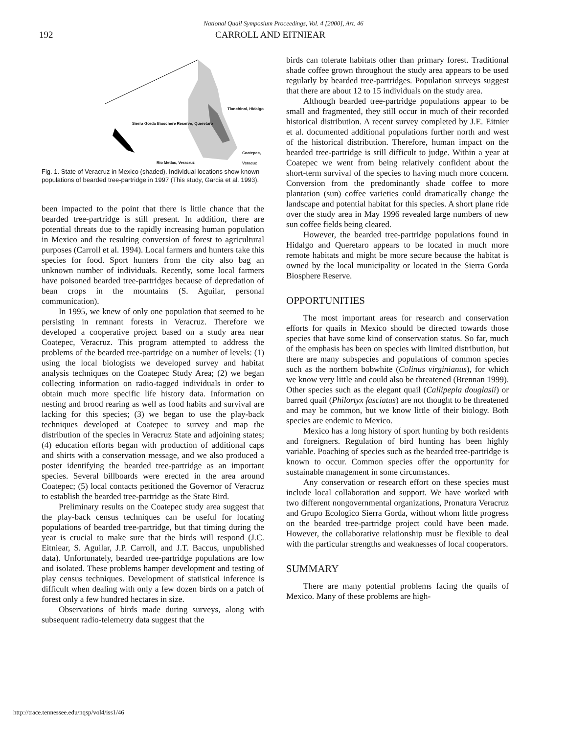National Quail Symposium Proceedings, Vol. 4 [2000], Art. 46
192 CARROLL AND EITNIEAR
Tlanchinol, Hidalgo
Sierra Gorda Bioschere Reserve, Queretaro
Coatepec, Veracuz
Rio Metlac, Veracruz
Fig. 1. State of Veracruz in Mexico (shaded). Individual locations show known populations of bearded tree-partridge in 1997 (This study, Garcia et al. 1993).
been impacted to the point that there is little chance that the bearded tree-partridge is still present. In addition, there are potential threats due to the rapidly increasing human population in Mexico and the resulting conversion of forest to agricultural purposes (Carroll et al. 1994). Local farmers and hunters take this species for food. Sport hunters from the city also bag an unknown number of individuals. Recently, some local farmers have poisoned bearded tree-partridges because of depredation of bean crops in the mountains (S. Aguilar, personal communication).
In 1995, we knew of only one population that seemed to be persisting in remnant forests in Veracruz. Therefore we developed a cooperative project based on a study area near Coatepec, Veracruz. This program attempted to address the problems of the bearded tree-partridge on a number of levels: (1) using the local biologists we developed survey and habitat analysis techniques on the Coatepec Study Area; (2) we began collecting information on radio-tagged individuals in order to obtain much more specific life history data. Information on nesting and brood rearing as well as food habits and survival are lacking for this species; (3) we began to use the play-back techniques developed at Coatepec to survey and map the distribution of the species in Veracruz State and adjoining states; (4) education efforts began with production of additional caps and shirts with a conservation message, and we also produced a poster identifying the bearded tree-partridge as an important species. Several billboards were erected in the area around Coatepec; (5) local contacts petitioned the Governor of Veracruz to establish the bearded tree-partridge as the State Bird.
Preliminary results on the Coatepec study area suggest that the play-back census techniques can be useful for locating populations of bearded tree-partridge, but that timing during the year is crucial to make sure that the birds will respond (J.C. Eitniear, S. Aguilar, J.P. Carroll, and J.T. Baccus, unpublished data). Unfortunately, bearded tree-partridge populations are low and isolated. These problems hamper development and testing of play census techniques. Development of statistical inference is difficult when dealing with only a few dozen birds on a patch of forest only a few hundred hectares in size.
Observations of birds made during surveys, along with subsequent radio-telemetry data suggest that the
birds can tolerate habitats other than primary forest. Traditional shade coffee grown throughout the study area appears to be used regularly by bearded tree-partridges. Population surveys suggest that there are about 12 to 15 individuals on the study area.
Although bearded tree-partridge populations appear to be small and fragmented, they still occur in much of their recorded historical distribution. A recent survey completed by J.E. Eitnier et al. documented additional populations further north and west of the historical distribution. Therefore, human impact on the bearded tree-partridge is still difficult to judge. Within a year at Coatepec we went from being relatively confident about the short-term survival of the species to having much more concern. Conversion from the predominantly shade coffee to more plantation (sun) coffee varieties could dramatically change the landscape and potential habitat for this species. A short plane ride over the study area in May 1996 revealed large numbers of new sun coffee fields being cleared.
However, the bearded tree-partridge populations found in Hidalgo and Queretaro appears to be located in much more remote habitats and might be more secure because the habitat is owned by the local municipality or located in the Sierra Gorda Biosphere Reserve.
OPPORTUNITIES
The most important areas for research and conservation efforts for quails in Mexico should be directed towards those species that have some kind of conservation status. So far, much of the emphasis has been on species with limited distribution, but there are many subspecies and populations of common species such as the northern bobwhite (Colinus virginianus), for which we know very little and could also be threatened (Brennan 1999). Other species such as the elegant quail (Callipepla douglasii) or barred quail (Philortyx fasciatus) are not thought to be threatened and may be common, but we know little of their biology. Both species are endemic to Mexico.
Mexico has a long history of sport hunting by both residents and foreigners. Regulation of bird hunting has been highly variable. Poaching of species such as the bearded tree-partridge is known to occur. Common species offer the opportunity for sustainable management in some circumstances.
Any conservation or research effort on these species must include local collaboration and support. We have worked with two different nongovernmental organizations, Pronatura Veracruz and Grupo Ecologico Sierra Gorda, without whom little progress on the bearded tree-partridge project could have been made. However, the collaborative relationship must be flexible to deal with the particular strengths and weaknesses of local cooperators.
SUMMARY
There are many potential problems facing the quails of Mexico. Many of these problems are high-
http://trace.tennessee.edu/nqsp/vol4/iss1/46